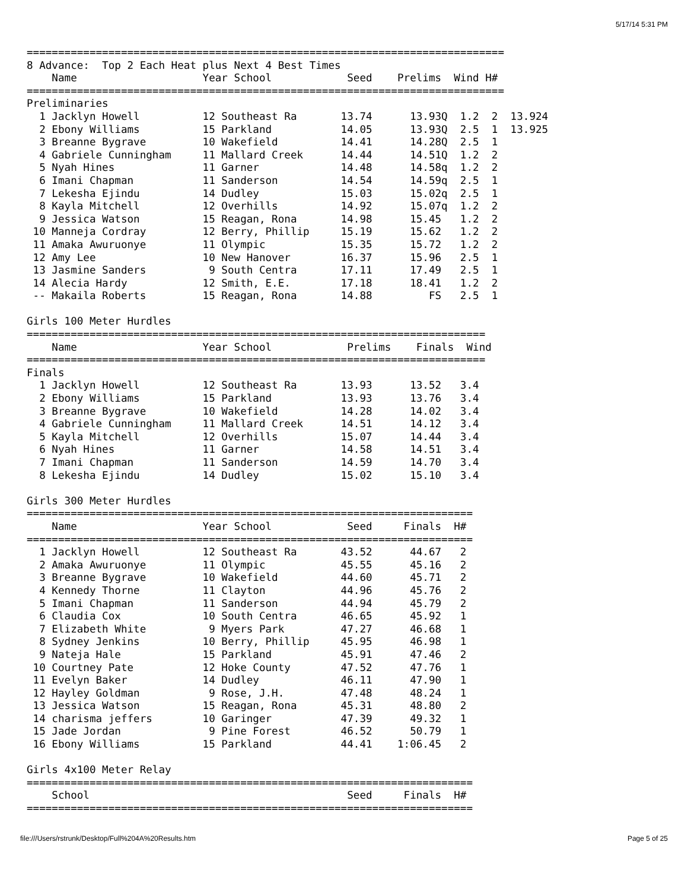5/17/14 5:31 PM
============================================================================
8 Advance:  Top 2 Each Heat plus Next 4 Best Times
    Name                    Year School            Seed    Prelims  Wind H#
============================================================================
Preliminaries
  1 Jacklyn Howell          12 Southeast Ra       13.74      13.93Q  1.2  2  13.924
  2 Ebony Williams          15 Parkland           14.05      13.93Q  2.5  1  13.925
  3 Breanne Bygrave         10 Wakefield          14.41      14.28Q  2.5  1
  4 Gabriele Cunningham     11 Mallard Creek      14.44      14.51Q  1.2  2
  5 Nyah Hines              11 Garner             14.48      14.58q  1.2  2
  6 Imani Chapman           11 Sanderson          14.54      14.59q  2.5  1
  7 Lekesha Ejindu          14 Dudley             15.03      15.02q  2.5  1
  8 Kayla Mitchell          12 Overhills          14.92      15.07q  1.2  2
  9 Jessica Watson          15 Reagan, Rona       14.98      15.45   1.2  2
 10 Manneja Cordray         12 Berry, Phillip     15.19      15.62   1.2  2
 11 Amaka Awuruonye         11 Olympic            15.35      15.72   1.2  2
 12 Amy Lee                 10 New Hanover        16.37      15.96   2.5  1
 13 Jasmine Sanders          9 South Centra       17.11      17.49   2.5  1
 14 Alecia Hardy            12 Smith, E.E.        17.18      18.41   1.2  2
 -- Makaila Roberts         15 Reagan, Rona       14.88         FS   2.5  1

Girls 100 Meter Hurdles
=========================================================================
    Name                    Year School            Prelims    Finals  Wind
=========================================================================
Finals
  1 Jacklyn Howell          12 Southeast Ra       13.93      13.52   3.4
  2 Ebony Williams          15 Parkland           13.93      13.76   3.4
  3 Breanne Bygrave         10 Wakefield          14.28      14.02   3.4
  4 Gabriele Cunningham     11 Mallard Creek      14.51      14.12   3.4
  5 Kayla Mitchell          12 Overhills          15.07      14.44   3.4
  6 Nyah Hines              11 Garner             14.58      14.51   3.4
  7 Imani Chapman           11 Sanderson          14.59      14.70   3.4
  8 Lekesha Ejindu          14 Dudley             15.02      15.10   3.4

Girls 300 Meter Hurdles
=======================================================================
    Name                    Year School            Seed     Finals  H#
=======================================================================
  1 Jacklyn Howell          12 Southeast Ra       43.52      44.67   2
  2 Amaka Awuruonye         11 Olympic            45.55      45.16   2
  3 Breanne Bygrave         10 Wakefield          44.60      45.71   2
  4 Kennedy Thorne          11 Clayton            44.96      45.76   2
  5 Imani Chapman           11 Sanderson          44.94      45.79   2
  6 Claudia Cox             10 South Centra       46.65      45.92   1
  7 Elizabeth White          9 Myers Park         47.27      46.68   1
  8 Sydney Jenkins          10 Berry, Phillip     45.95      46.98   1
  9 Nateja Hale             15 Parkland           45.91      47.46   2
 10 Courtney Pate           12 Hoke County        47.52      47.76   1
 11 Evelyn Baker            14 Dudley             46.11      47.90   1
 12 Hayley Goldman           9 Rose, J.H.         47.48      48.24   1
 13 Jessica Watson          15 Reagan, Rona       45.31      48.80   2
 14 charisma jeffers        10 Garinger           47.39      49.32   1
 15 Jade Jordan              9 Pine Forest        46.52      50.79   1
 16 Ebony Williams          15 Parkland           44.41    1:06.45   2

Girls 4x100 Meter Relay
=======================================================================
    School                                         Seed     Finals  H#
=======================================================================
file:///Users/rstrunk/Desktop/Full%204A%20Results.htm Page 5 of 25